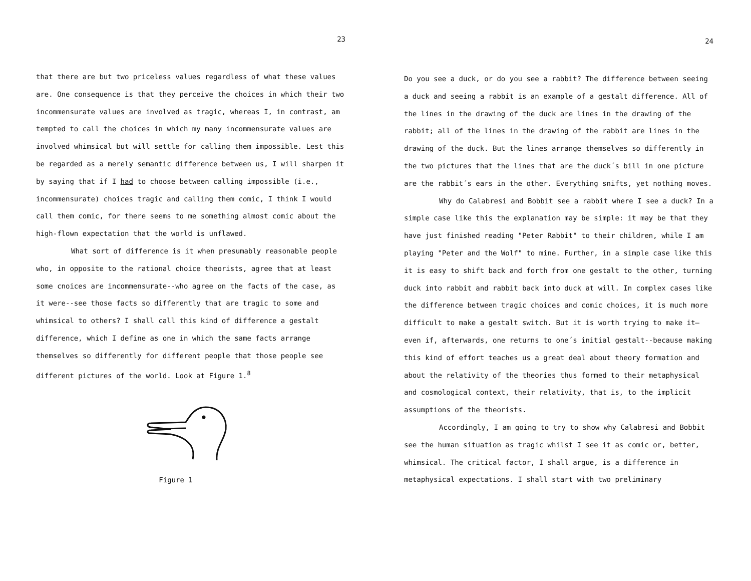23
that there are but two priceless values regardless of what these values are. One consequence is that they perceive the choices in which their two incommensurate values are involved as tragic, whereas I, in contrast, am tempted to call the choices in which my many incommensurate values are involved whimsical but will settle for calling them impossible. Lest this be regarded as a merely semantic difference between us, I will sharpen it by saying that if I had to choose between calling impossible (i.e., incommensurate) choices tragic and calling them comic, I think I would call them comic, for there seems to me something almost comic about the high-flown expectation that the world is unflawed.
What sort of difference is it when presumably reasonable people who, in opposite to the rational choice theorists, agree that at least some cnoices are incommensurate--who agree on the facts of the case, as it were--see those facts so differently that are tragic to some and whimsical to others? I shall call this kind of difference a gestalt difference, which I define as one in which the same facts arrange themselves so differently for different people that those people see different pictures of the world. Look at Figure 1.<sup>8</sup>
Figure 1
24
Do you see a duck, or do you see a rabbit? The difference between seeing a duck and seeing a rabbit is an example of a gestalt difference. All of the lines in the drawing of the duck are lines in the drawing of the rabbit; all of the lines in the drawing of the rabbit are lines in the drawing of the duck. But the lines arrange themselves so differently in the two pictures that the lines that are the duck´s bill in one picture are the rabbit´s ears in the other. Everything snifts, yet nothing moves.
Why do Calabresi and Bobbit see a rabbit where I see a duck? In a simple case like this the explanation may be simple: it may be that they have just finished reading "Peter Rabbit" to their children, while I am playing "Peter and the Wolf" to mine. Further, in a simple case like this it is easy to shift back and forth from one gestalt to the other, turning duck into rabbit and rabbit back into duck at will. In complex cases like the difference between tragic choices and comic choices, it is much more difficult to make a gestalt switch. But it is worth trying to make it—even if, afterwards, one returns to one´s initial gestalt--because making this kind of effort teaches us a great deal about theory formation and about the relativity of the theories thus formed to their metaphysical and cosmological context, their relativity, that is, to the implicit assumptions of the theorists.
Accordingly, I am going to try to show why Calabresi and Bobbit see the human situation as tragic whilst I see it as comic or, better, whimsical. The critical factor, I shall argue, is a difference in metaphysical expectations. I shall start with two preliminary